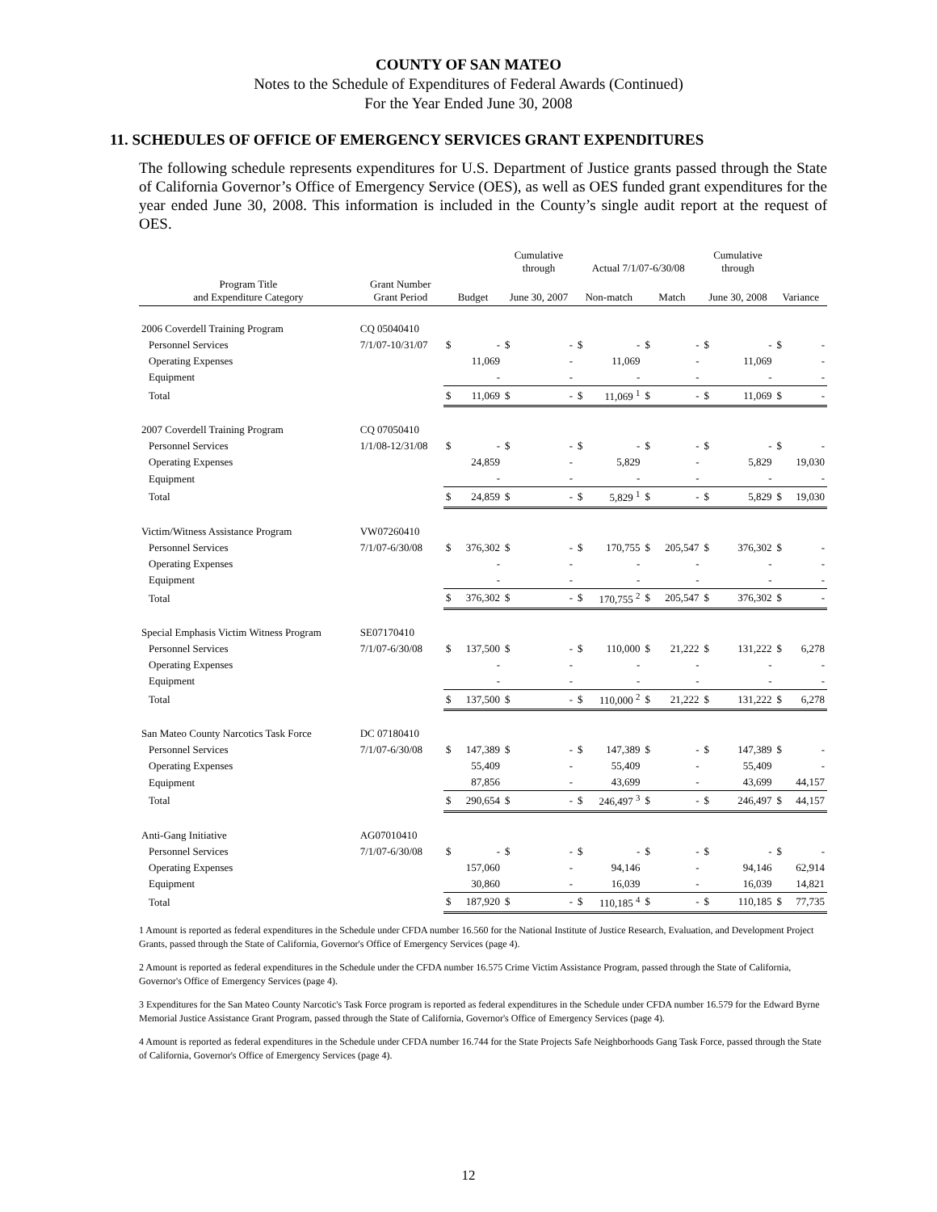COUNTY OF SAN MATEO
Notes to the Schedule of Expenditures of Federal Awards (Continued)
For the Year Ended June 30, 2008
11. SCHEDULES OF OFFICE OF EMERGENCY SERVICES GRANT EXPENDITURES
The following schedule represents expenditures for U.S. Department of Justice grants passed through the State of California Governor’s Office of Emergency Service (OES), as well as OES funded grant expenditures for the year ended June 30, 2008. This information is included in the County’s single audit report at the request of OES.
| | | | | Cumulative through | | Actual 7/1/07-6/30/08 | | | | Cumulative through | | | |
| --- | --- | --- | --- | --- | --- | --- | --- | --- | --- | --- | --- | --- | --- |
| Program Title and Expenditure Category | Grant Number Grant Period | Budget | | June 30, 2007 | | Non-match | | Match | | June 30, 2008 | | Variance | |
| 2006 Coverdell Training Program | CQ 05040410 | | | | | | | | | | | | |
| Personnel Services | 7/1/07-10/31/07 | $ | - | $ | - | $ | - | $ | - | $ | - | $ | - |
| Operating Expenses | | | 11,069 | | - | | 11,069 | | - | | 11,069 | | - |
| Equipment | | | - | | - | | - | | - | | - | | - |
| Total | | $ | 11,069 | $ | - | $ | 11,069 <sup>1</sup> | $ | - | $ | 11,069 | $ | - |
| 2007 Coverdell Training Program | CQ 07050410 | | | | | | | | | | | | |
| Personnel Services | 1/1/08-12/31/08 | $ | - | $ | - | $ | - | $ | - | $ | - | $ | - |
| Operating Expenses | | | 24,859 | | - | | 5,829 | | - | | 5,829 | | 19,030 |
| Equipment | | | - | | - | | - | | - | | - | | - |
| Total | | $ | 24,859 | $ | - | $ | 5,829 <sup>1</sup> | $ | - | $ | 5,829 | $ | 19,030 |
| Victim/Witness Assistance Program | VW07260410 | | | | | | | | | | | | |
| Personnel Services | 7/1/07-6/30/08 | $ | 376,302 | $ | - | $ | 170,755 | $ | 205,547 | $ | 376,302 | $ | - |
| Operating Expenses | | | - | | - | | - | | - | | - | | - |
| Equipment | | | - | | - | | - | | - | | - | | - |
| Total | | $ | 376,302 | $ | - | $ | 170,755 <sup>2</sup> | $ | 205,547 | $ | 376,302 | $ | - |
| Special Emphasis Victim Witness Program | SE07170410 | | | | | | | | | | | | |
| Personnel Services | 7/1/07-6/30/08 | $ | 137,500 | $ | - | $ | 110,000 | $ | 21,222 | $ | 131,222 | $ | 6,278 |
| Operating Expenses | | | - | | - | | - | | - | | - | | - |
| Equipment | | | - | | - | | - | | - | | - | | - |
| Total | | $ | 137,500 | $ | - | $ | 110,000 <sup>2</sup> | $ | 21,222 | $ | 131,222 | $ | 6,278 |
| San Mateo County Narcotics Task Force | DC 07180410 | | | | | | | | | | | | |
| Personnel Services | 7/1/07-6/30/08 | $ | 147,389 | $ | - | $ | 147,389 | $ | - | $ | 147,389 | $ | - |
| Operating Expenses | | | 55,409 | | - | | 55,409 | | - | | 55,409 | | - |
| Equipment | | | 87,856 | | - | | 43,699 | | - | | 43,699 | | 44,157 |
| Total | | $ | 290,654 | $ | - | $ | 246,497 <sup>3</sup> | $ | - | $ | 246,497 | $ | 44,157 |
| Anti-Gang Initiative | AG07010410 | | | | | | | | | | | | |
| Personnel Services | 7/1/07-6/30/08 | $ | - | $ | - | $ | - | $ | - | $ | - | $ | - |
| Operating Expenses | | | 157,060 | | - | | 94,146 | | - | | 94,146 | | 62,914 |
| Equipment | | | 30,860 | | - | | 16,039 | | - | | 16,039 | | 14,821 |
| Total | | $ | 187,920 | $ | - | $ | 110,185 <sup>4</sup> | $ | - | $ | 110,185 | $ | 77,735 |
1 Amount is reported as federal expenditures in the Schedule under CFDA number 16.560 for the National Institute of Justice Research, Evaluation, and Development Project Grants, passed through the State of California, Governor's Office of Emergency Services (page 4).
2 Amount is reported as federal expenditures in the Schedule under the CFDA number 16.575 Crime Victim Assistance Program, passed through the State of California, Governor's Office of Emergency Services (page 4).
3 Expenditures for the San Mateo County Narcotic's Task Force program is reported as federal expenditures in the Schedule under CFDA number 16.579 for the Edward Byrne Memorial Justice Assistance Grant Program, passed through the State of California, Governor's Office of Emergency Services (page 4).
4 Amount is reported as federal expenditures in the Schedule under CFDA number 16.744 for the State Projects Safe Neighborhoods Gang Task Force, passed through the State of California, Governor's Office of Emergency Services (page 4).
12